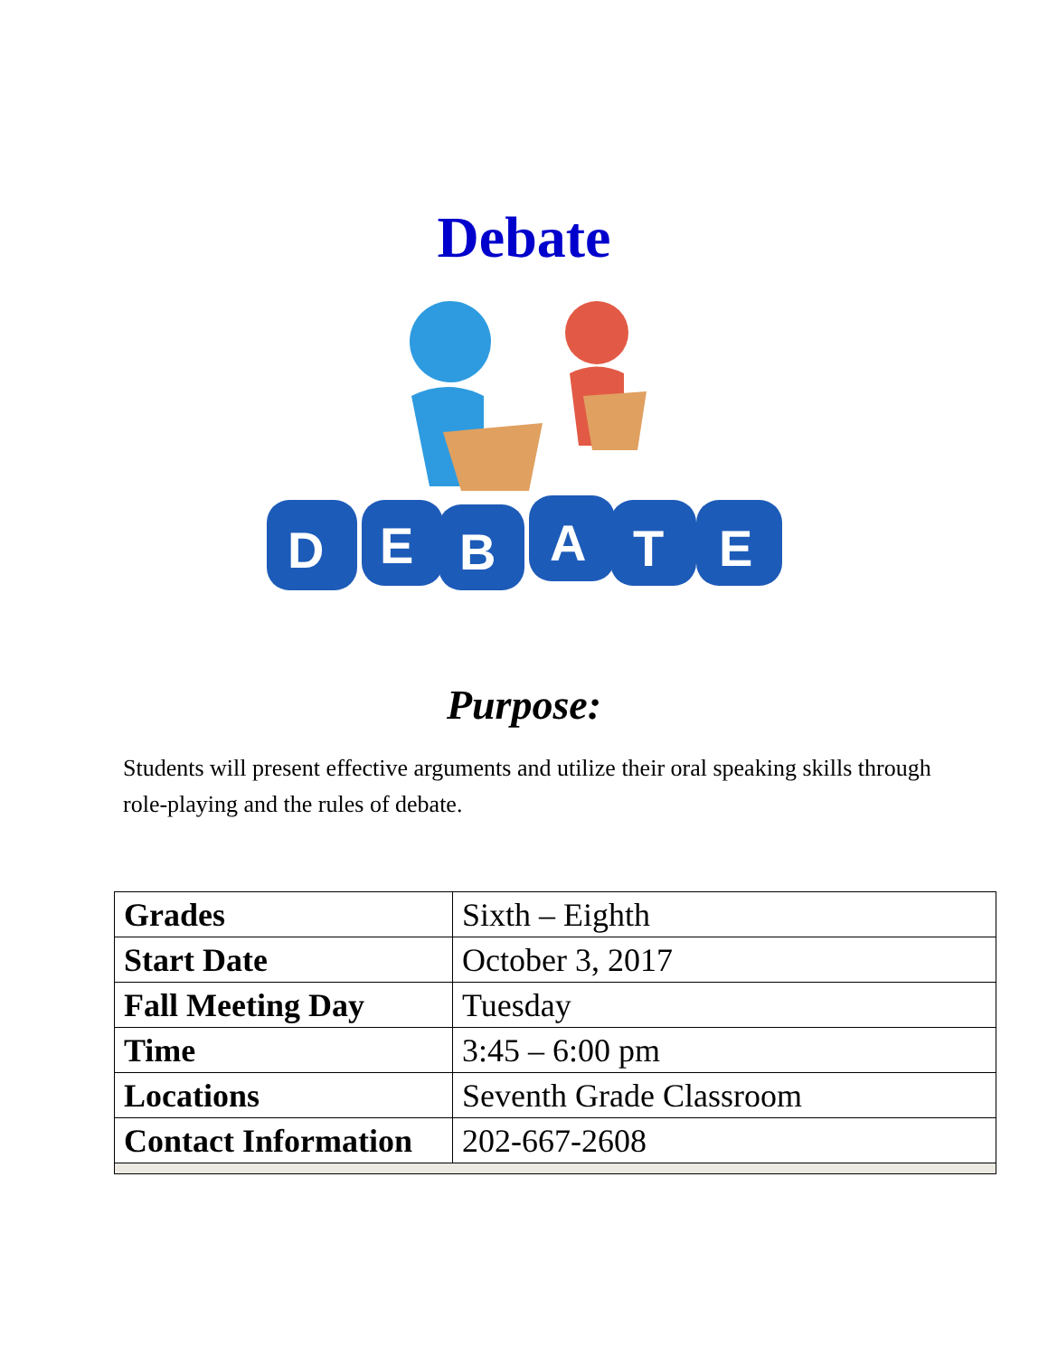Debate
D
E
B
A
T
E
Purpose:
Students will present effective arguments and utilize their oral speaking skills through role-playing and the rules of debate.
| Grades | Sixth – Eighth |
| Start Date | October 3, 2017 |
| Fall Meeting Day | Tuesday |
| Time | 3:45 – 6:00 pm |
| Locations | Seventh Grade Classroom |
| Contact Information | 202-667-2608 |